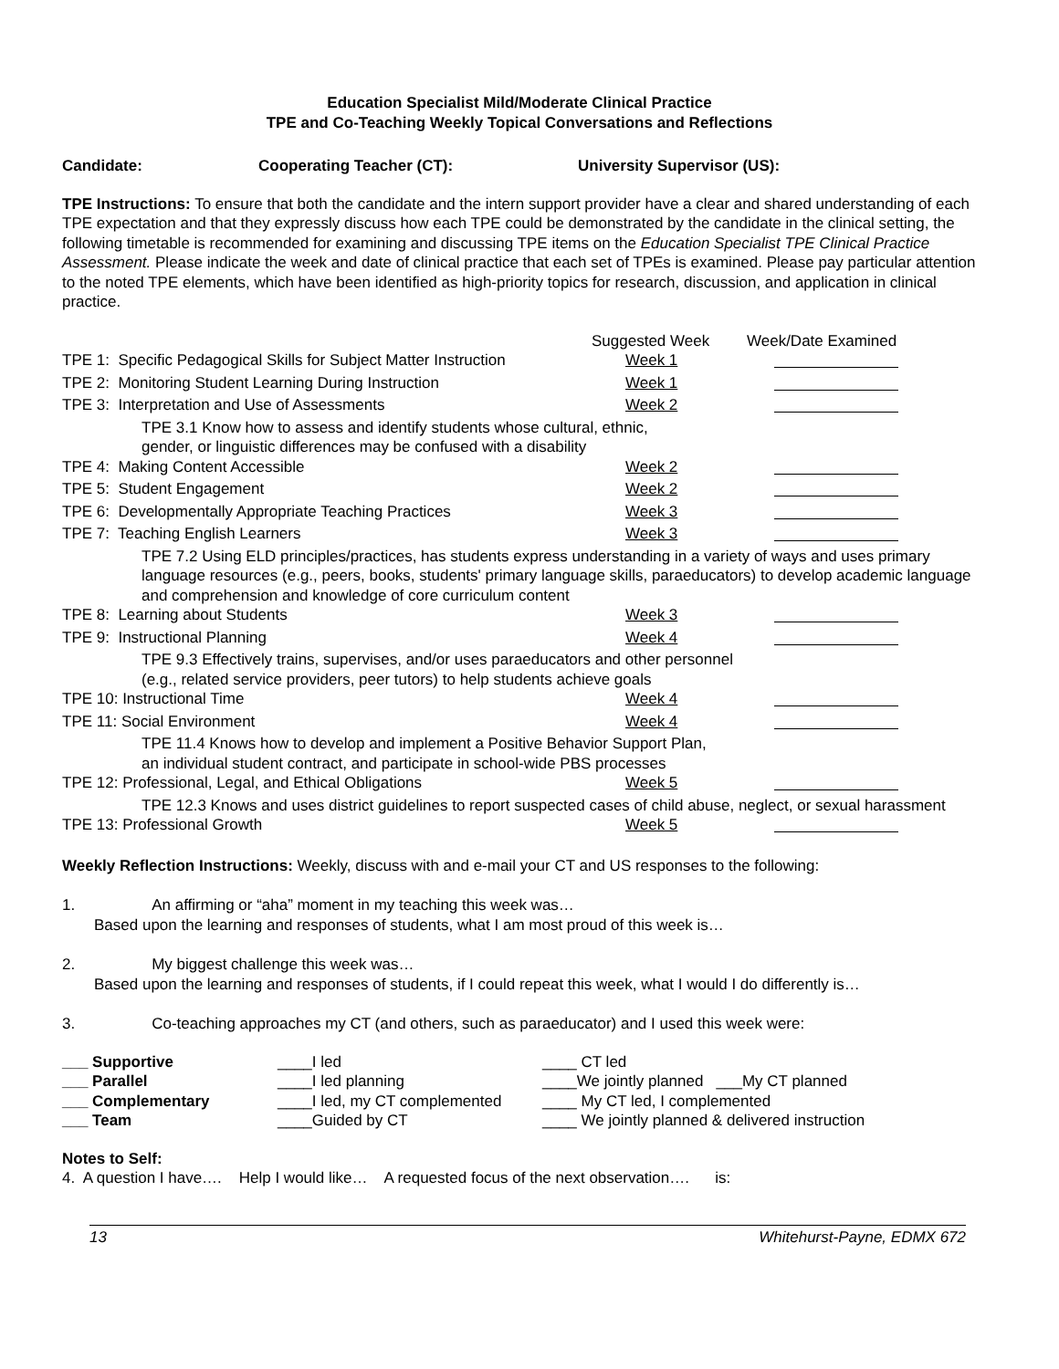Education Specialist Mild/Moderate Clinical Practice
TPE and Co-Teaching Weekly Topical Conversations and Reflections
Candidate: Cooperating Teacher (CT): University Supervisor (US):
TPE Instructions: To ensure that both the candidate and the intern support provider have a clear and shared understanding of each TPE expectation and that they expressly discuss how each TPE could be demonstrated by the candidate in the clinical setting, the following timetable is recommended for examining and discussing TPE items on the Education Specialist TPE Clinical Practice Assessment. Please indicate the week and date of clinical practice that each set of TPEs is examined. Please pay particular attention to the noted TPE elements, which have been identified as high-priority topics for research, discussion, and application in clinical practice.
| | Suggested Week | Week/Date Examined |
| TPE 1: Specific Pedagogical Skills for Subject Matter Instruction | Week 1 | |
| TPE 2: Monitoring Student Learning During Instruction | Week 1 | |
| TPE 3: Interpretation and Use of Assessments | Week 2 | |
| TPE 3.1 Know how to assess and identify students whose cultural, ethnic, gender, or linguistic differences may be confused with a disability | | |
| TPE 4: Making Content Accessible | Week 2 | |
| TPE 5: Student Engagement | Week 2 | |
| TPE 6: Developmentally Appropriate Teaching Practices | Week 3 | |
| TPE 7: Teaching English Learners | Week 3 | |
| TPE 7.2 Using ELD principles/practices, has students express understanding in a variety of ways and uses primary language resources (e.g., peers, books, students' primary language skills, paraeducators) to develop academic language and comprehension and knowledge of core curriculum content | | |
| TPE 8: Learning about Students | Week 3 | |
| TPE 9: Instructional Planning | Week 4 | |
| TPE 9.3 Effectively trains, supervises, and/or uses paraeducators and other personnel (e.g., related service providers, peer tutors) to help students achieve goals | | |
| TPE 10: Instructional Time | Week 4 | |
| TPE 11: Social Environment | Week 4 | |
| TPE 11.4 Knows how to develop and implement a Positive Behavior Support Plan, an individual student contract, and participate in school-wide PBS processes | | |
| TPE 12: Professional, Legal, and Ethical Obligations | Week 5 | |
| TPE 12.3 Knows and uses district guidelines to report suspected cases of child abuse, neglect, or sexual harassment | | |
| TPE 13: Professional Growth | Week 5 | |
Weekly Reflection Instructions: Weekly, discuss with and e-mail your CT and US responses to the following:
1. An affirming or “aha” moment in my teaching this week was…
Based upon the learning and responses of students, what I am most proud of this week is…
2. My biggest challenge this week was…
Based upon the learning and responses of students, if I could repeat this week, what I would I do differently is…
3. Co-teaching approaches my CT (and others, such as paraeducator) and I used this week were:
| ___ Supportive | ____I led | ____ CT led |
| ___ Parallel | ____I led planning | ____We jointly planned ___My CT planned |
| ___ Complementary | ____I led, my CT complemented | ____ My CT led, I complemented |
| ___ Team | ____Guided by CT | ____ We jointly planned & delivered instruction |
Notes to Self:
4. A question I have…. Help I would like… A requested focus of the next observation…. is:
13 Whitehurst-Payne, EDMX 672